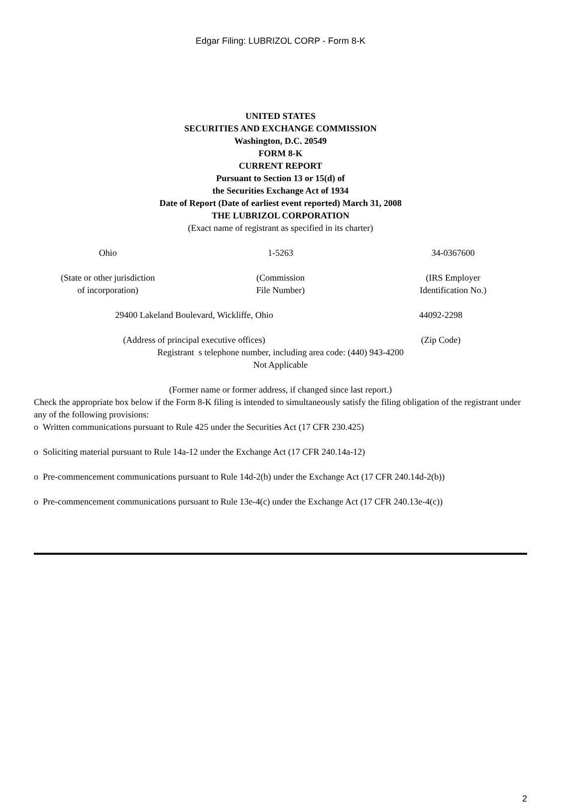Edgar Filing: LUBRIZOL CORP - Form 8-K
UNITED STATES
SECURITIES AND EXCHANGE COMMISSION
Washington, D.C. 20549
FORM 8-K
CURRENT REPORT
Pursuant to Section 13 or 15(d) of
the Securities Exchange Act of 1934
Date of Report (Date of earliest event reported) March 31, 2008
THE LUBRIZOL CORPORATION
(Exact name of registrant as specified in its charter)
| Ohio | 1-5263 | 34-0367600 |
| (State or other jurisdiction of incorporation) | (Commission File Number) | (IRS Employer Identification No.) |
| 29400 Lakeland Boulevard, Wickliffe, Ohio | 44092-2298 |
| (Address of principal executive offices) | (Zip Code) |
Registrant s telephone number, including area code: (440) 943-4200
Not Applicable
(Former name or former address, if changed since last report.)
Check the appropriate box below if the Form 8-K filing is intended to simultaneously satisfy the filing obligation of the registrant under any of the following provisions:
o Written communications pursuant to Rule 425 under the Securities Act (17 CFR 230.425)
o Soliciting material pursuant to Rule 14a-12 under the Exchange Act (17 CFR 240.14a-12)
o Pre-commencement communications pursuant to Rule 14d-2(b) under the Exchange Act (17 CFR 240.14d-2(b))
o Pre-commencement communications pursuant to Rule 13e-4(c) under the Exchange Act (17 CFR 240.13e-4(c))
2